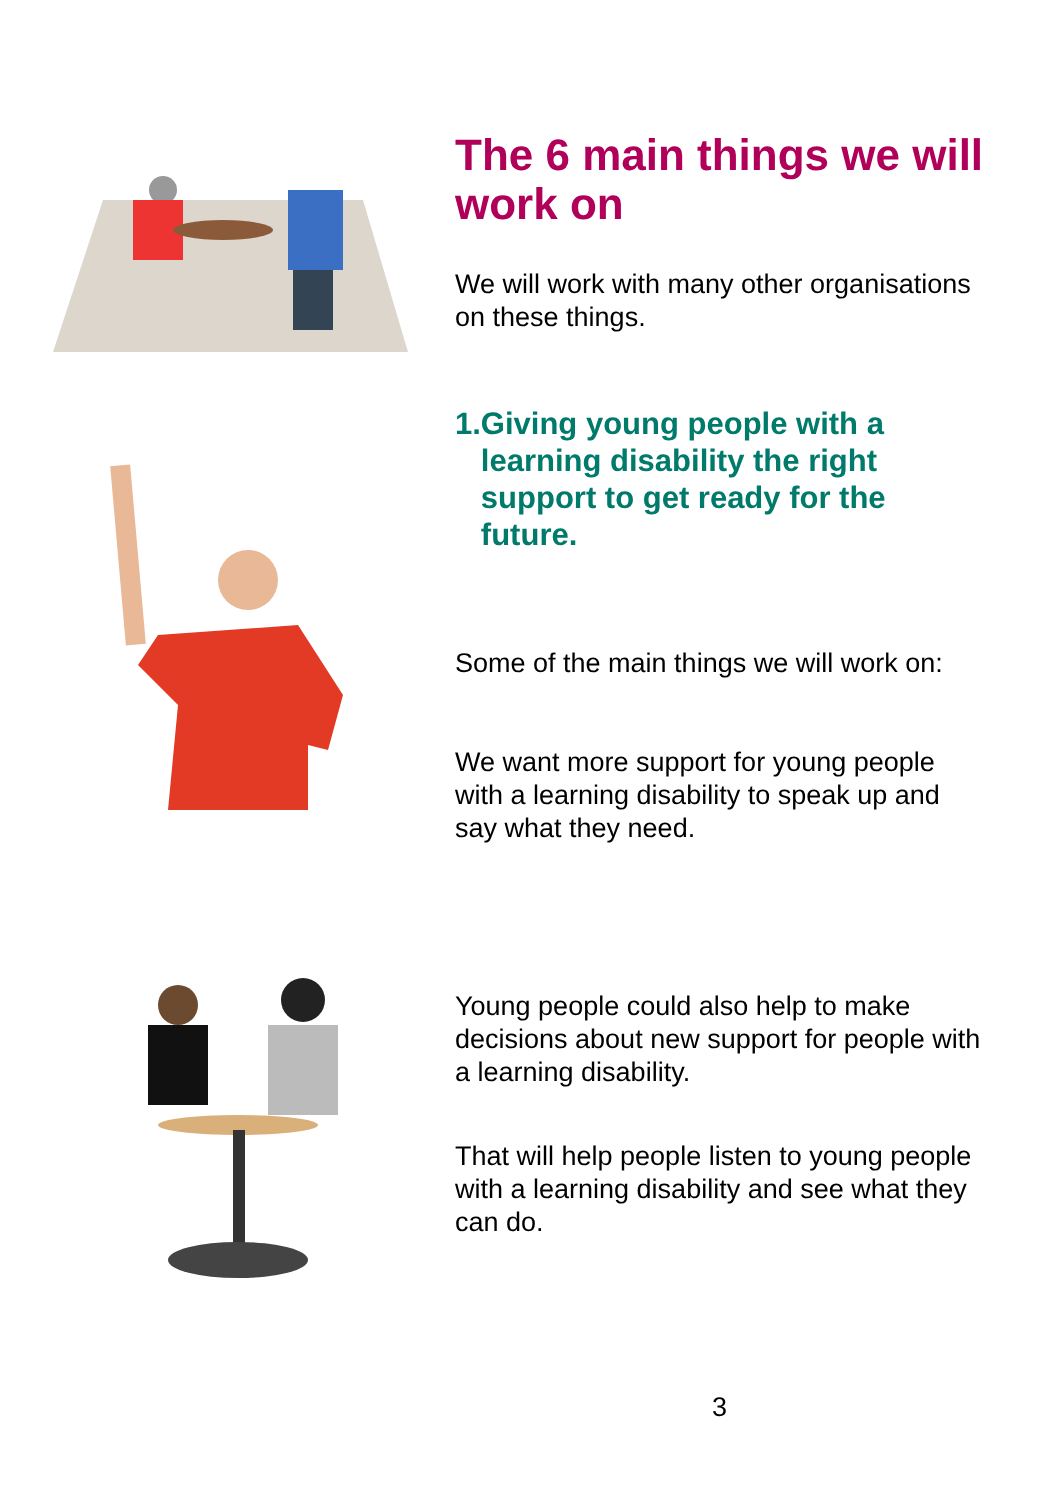The 6 main things we will work on
We will work with many other organisations on these things.
1. Giving young people with a learning disability the right support to get ready for the future.
Some of the main things we will work on:
We want more support for young people with a learning disability to speak up and say what they need.
Young people could also help to make decisions about new support for people with a learning disability.
That will help people listen to young people with a learning disability and see what they can do.
3